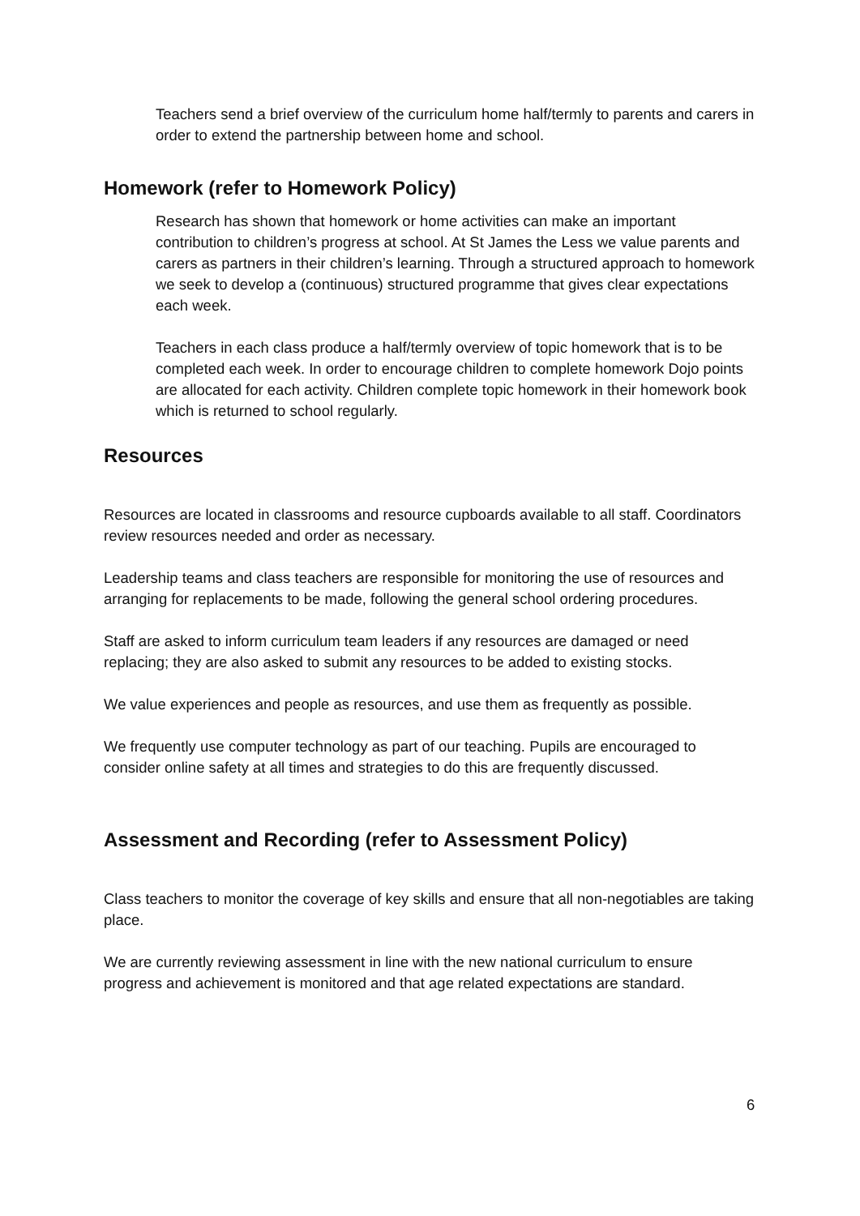Teachers send a brief overview of the curriculum home half/termly to parents and carers in order to extend the partnership between home and school.
Homework (refer to Homework Policy)
Research has shown that homework or home activities can make an important contribution to children’s progress at school. At St James the Less we value parents and carers as partners in their children’s learning. Through a structured approach to homework we seek to develop a (continuous) structured programme that gives clear expectations each week.
Teachers in each class produce a half/termly overview of topic homework that is to be completed each week. In order to encourage children to complete homework Dojo points are allocated for each activity. Children complete topic homework in their homework book which is returned to school regularly.
Resources
Resources are located in classrooms and resource cupboards available to all staff. Coordinators review resources needed and order as necessary.
Leadership teams and class teachers are responsible for monitoring the use of resources and arranging for replacements to be made, following the general school ordering procedures.
Staff are asked to inform curriculum team leaders if any resources are damaged or need replacing; they are also asked to submit any resources to be added to existing stocks.
We value experiences and people as resources, and use them as frequently as possible.
We frequently use computer technology as part of our teaching. Pupils are encouraged to consider online safety at all times and strategies to do this are frequently discussed.
Assessment and Recording (refer to Assessment Policy)
Class teachers to monitor the coverage of key skills and ensure that all non-negotiables are taking place.
We are currently reviewing assessment in line with the new national curriculum to ensure progress and achievement is monitored and that age related expectations are standard.
6